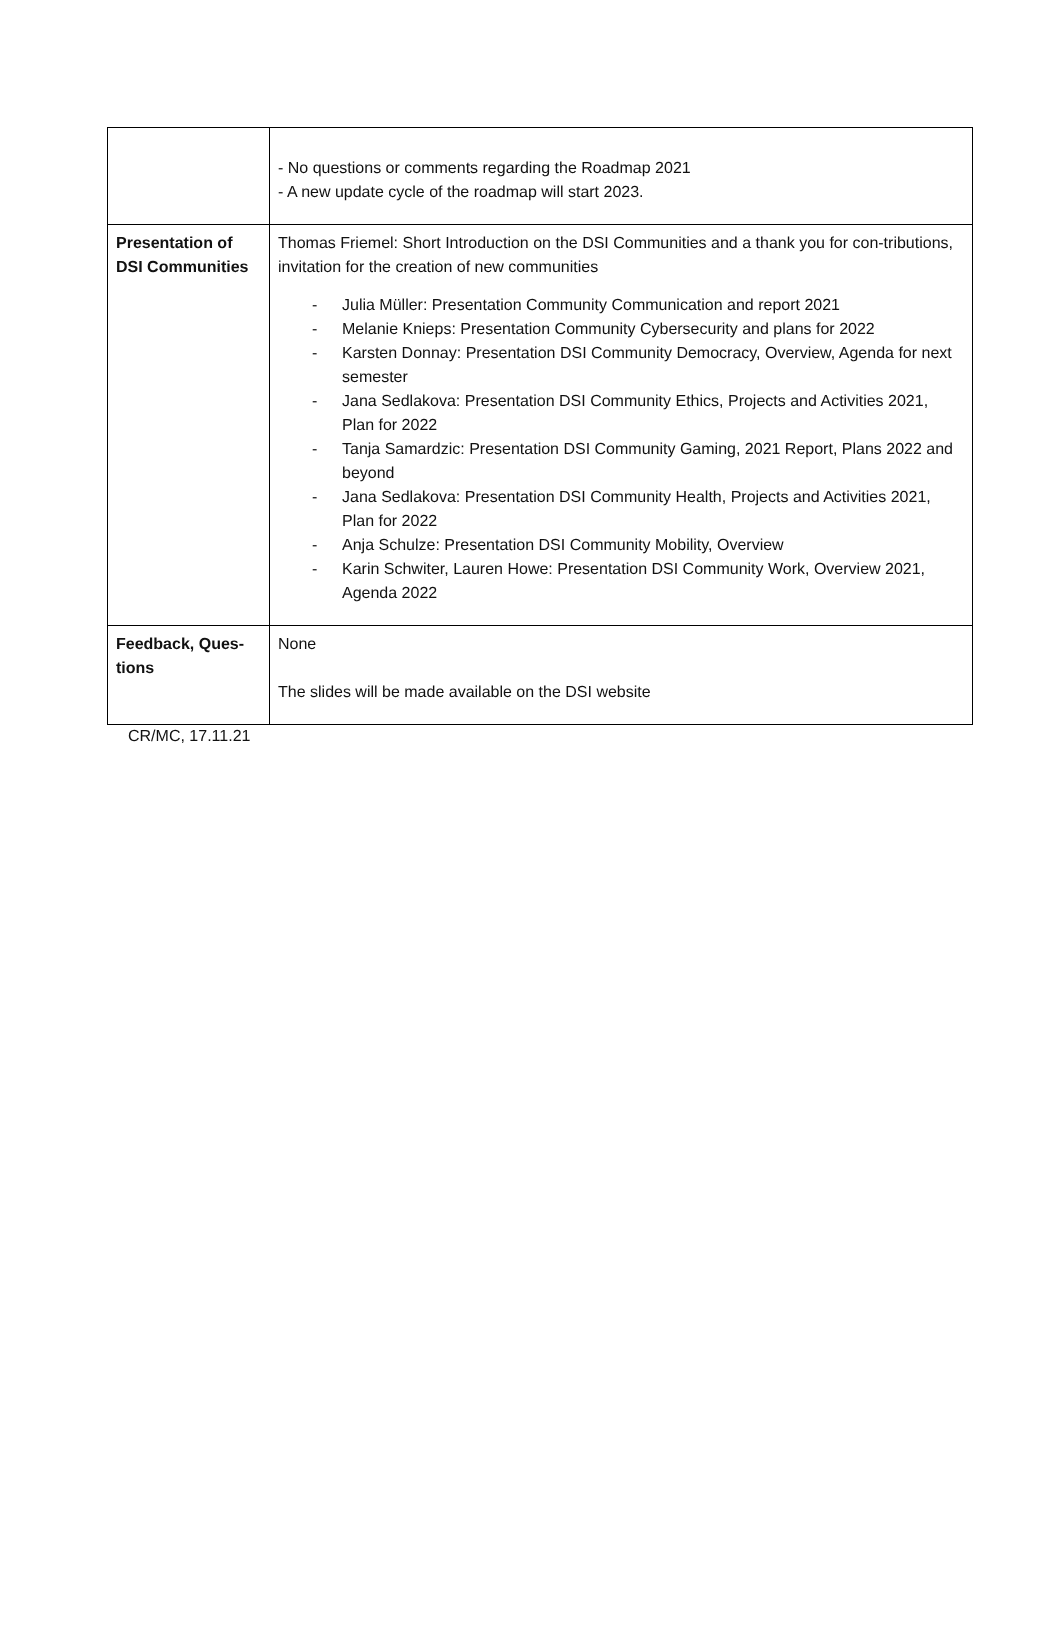| | - No questions or comments regarding the Roadmap 2021 - A new update cycle of the roadmap will start 2023. |
| Presentation of DSI Communities | Thomas Friemel: Short Introduction on the DSI Communities and a thank you for con-tributions, invitation for the creation of new communities - Julia Müller: Presentation Community Communication and report 2021 - Melanie Knieps: Presentation Community Cybersecurity and plans for 2022 - Karsten Donnay: Presentation DSI Community Democracy, Overview, Agenda for next semester - Jana Sedlakova: Presentation DSI Community Ethics, Projects and Activities 2021, Plan for 2022 - Tanja Samardzic: Presentation DSI Community Gaming, 2021 Report, Plans 2022 and beyond - Jana Sedlakova: Presentation DSI Community Health, Projects and Activities 2021, Plan for 2022 - Anja Schulze: Presentation DSI Community Mobility, Overview - Karin Schwiter, Lauren Howe: Presentation DSI Community Work, Overview 2021, Agenda 2022 |
| Feedback, Ques-tions | None The slides will be made available on the DSI website |
CR/MC, 17.11.21